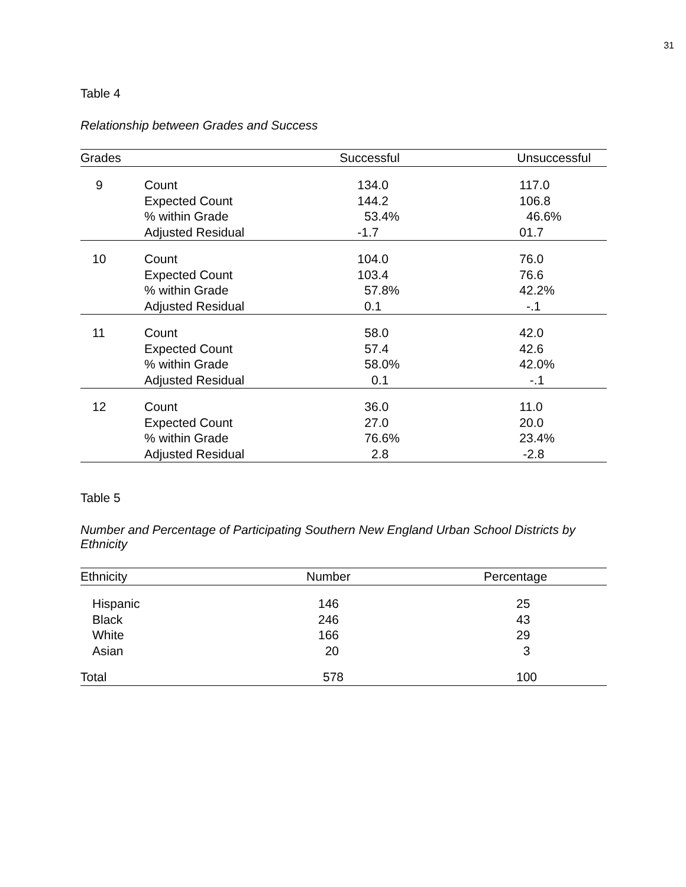31
Table 4
Relationship between Grades and Success
| Grades | | Successful | Unsuccessful |
| --- | --- | --- | --- |
| 9 | Count Expected Count % within Grade Adjusted Residual | 134.0 144.2 53.4% -1.7 | 117.0 106.8 46.6% 01.7 |
| 10 | Count Expected Count % within Grade Adjusted Residual | 104.0 103.4 57.8% 0.1 | 76.0 76.6 42.2% -.1 |
| 11 | Count Expected Count % within Grade Adjusted Residual | 58.0 57.4 58.0% 0.1 | 42.0 42.6 42.0% -.1 |
| 12 | Count Expected Count % within Grade Adjusted Residual | 36.0 27.0 76.6% 2.8 | 11.0 20.0 23.4% -2.8 |
Table 5
Number and Percentage of Participating Southern New England Urban School Districts by Ethnicity
| Ethnicity | Number | Percentage |
| --- | --- | --- |
| Hispanic Black White Asian | 146 246 166 20 | 25 43 29 3 |
| Total | 578 | 100 |